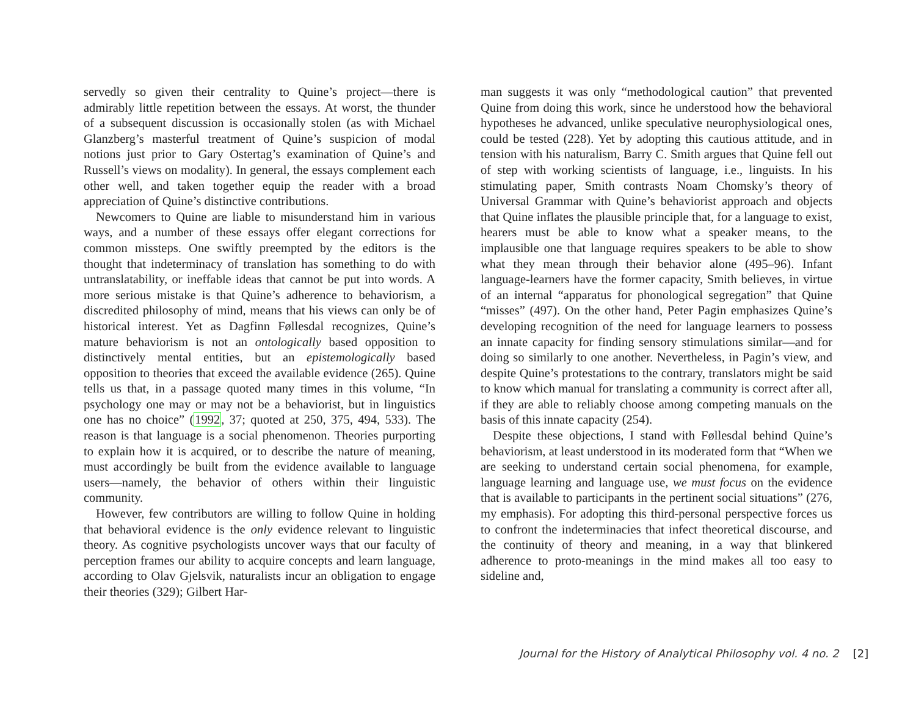servedly so given their centrality to Quine’s project—there is admirably little repetition between the essays. At worst, the thunder of a subsequent discussion is occasionally stolen (as with Michael Glanzberg’s masterful treatment of Quine’s suspicion of modal notions just prior to Gary Ostertag’s examination of Quine’s and Russell’s views on modality). In general, the essays complement each other well, and taken together equip the reader with a broad appreciation of Quine’s distinctive contributions.
Newcomers to Quine are liable to misunderstand him in various ways, and a number of these essays offer elegant corrections for common missteps. One swiftly preempted by the editors is the thought that indeterminacy of translation has something to do with untranslatability, or ineffable ideas that cannot be put into words. A more serious mistake is that Quine’s adherence to behaviorism, a discredited philosophy of mind, means that his views can only be of historical interest. Yet as Dagfinn Føllesdal recognizes, Quine’s mature behaviorism is not an ontologically based opposition to distinctively mental entities, but an epistemologically based opposition to theories that exceed the available evidence (265). Quine tells us that, in a passage quoted many times in this volume, “In psychology one may or may not be a behaviorist, but in linguistics one has no choice” (1992, 37; quoted at 250, 375, 494, 533). The reason is that language is a social phenomenon. Theories purporting to explain how it is acquired, or to describe the nature of meaning, must accordingly be built from the evidence available to language users—namely, the behavior of others within their linguistic community.
However, few contributors are willing to follow Quine in holding that behavioral evidence is the only evidence relevant to linguistic theory. As cognitive psychologists uncover ways that our faculty of perception frames our ability to acquire concepts and learn language, according to Olav Gjelsvik, naturalists incur an obligation to engage their theories (329); Gilbert Har-
man suggests it was only “methodological caution” that prevented Quine from doing this work, since he understood how the behavioral hypotheses he advanced, unlike speculative neurophysiological ones, could be tested (228). Yet by adopting this cautious attitude, and in tension with his naturalism, Barry C. Smith argues that Quine fell out of step with working scientists of language, i.e., linguists. In his stimulating paper, Smith contrasts Noam Chomsky’s theory of Universal Grammar with Quine’s behaviorist approach and objects that Quine inflates the plausible principle that, for a language to exist, hearers must be able to know what a speaker means, to the implausible one that language requires speakers to be able to show what they mean through their behavior alone (495–96). Infant language-learners have the former capacity, Smith believes, in virtue of an internal “apparatus for phonological segregation” that Quine “misses” (497). On the other hand, Peter Pagin emphasizes Quine’s developing recognition of the need for language learners to possess an innate capacity for finding sensory stimulations similar—and for doing so similarly to one another. Nevertheless, in Pagin’s view, and despite Quine’s protestations to the contrary, translators might be said to know which manual for translating a community is correct after all, if they are able to reliably choose among competing manuals on the basis of this innate capacity (254).
Despite these objections, I stand with Føllesdal behind Quine’s behaviorism, at least understood in its moderated form that “When we are seeking to understand certain social phenomena, for example, language learning and language use, we must focus on the evidence that is available to participants in the pertinent social situations” (276, my emphasis). For adopting this third-personal perspective forces us to confront the indeterminacies that infect theoretical discourse, and the continuity of theory and meaning, in a way that blinkered adherence to proto-meanings in the mind makes all too easy to sideline and,
Journal for the History of Analytical Philosophy vol. 4 no. 2 [2]